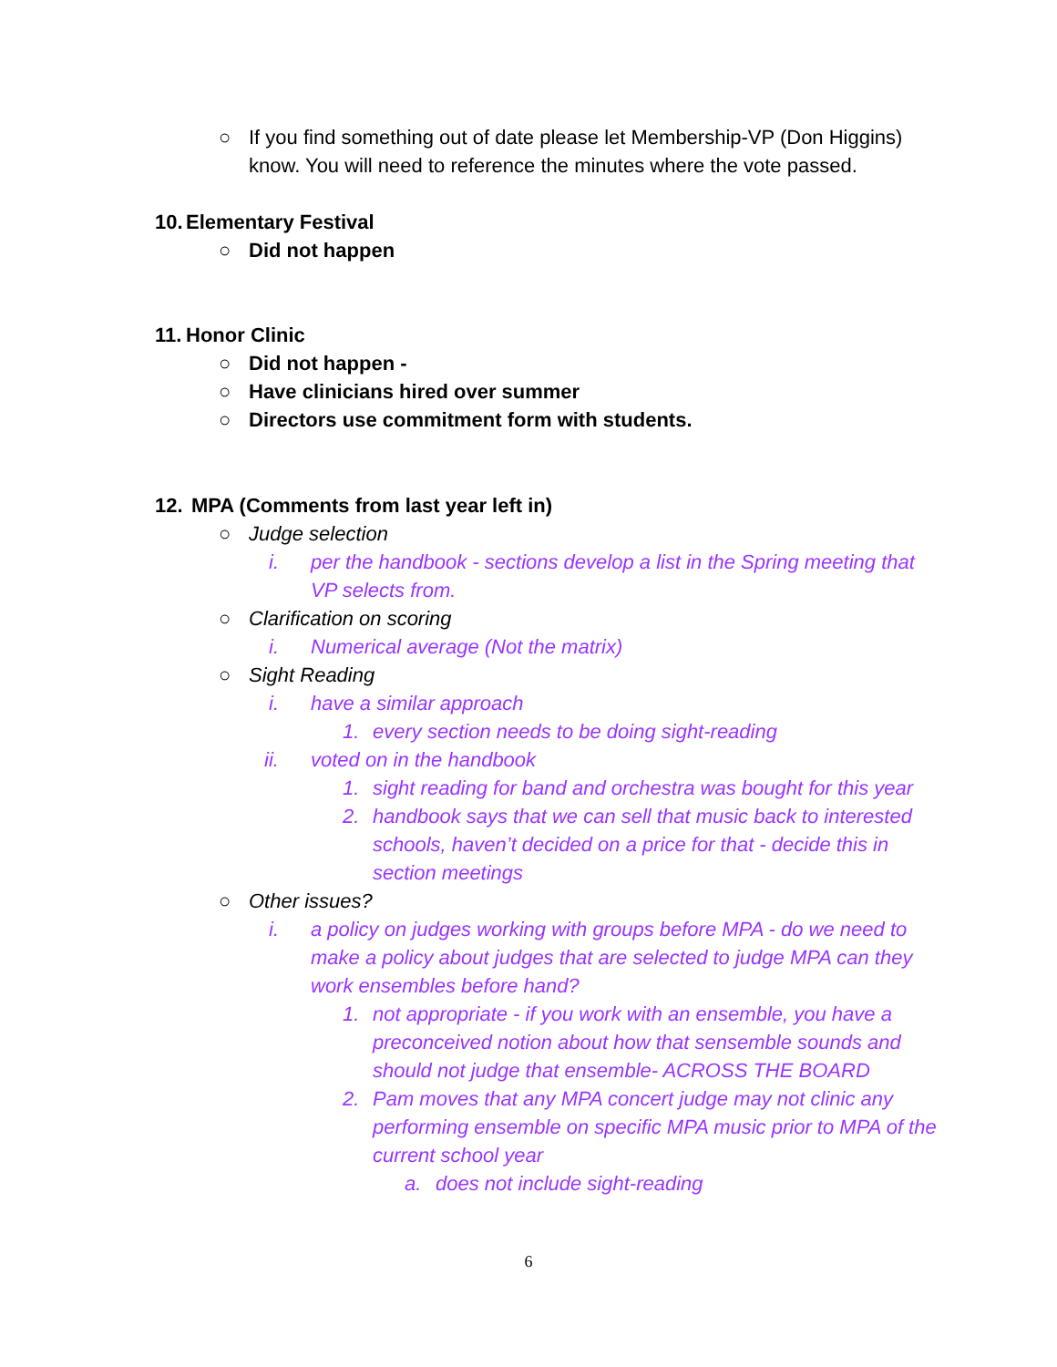○ If you find something out of date please let Membership-VP (Don Higgins) know. You will need to reference the minutes where the vote passed.
10. Elementary Festival
○ Did not happen
11. Honor Clinic
○ Did not happen -
○ Have clinicians hired over summer
○ Directors use commitment form with students.
12. MPA (Comments from last year left in)
○ Judge selection
i. per the handbook - sections develop a list in the Spring meeting that VP selects from.
○ Clarification on scoring
i. Numerical average (Not the matrix)
○ Sight Reading
i. have a similar approach
1. every section needs to be doing sight-reading
ii. voted on in the handbook
1. sight reading for band and orchestra was bought for this year
2. handbook says that we can sell that music back to interested schools, haven’t decided on a price for that - decide this in section meetings
○ Other issues?
i. a policy on judges working with groups before MPA - do we need to make a policy about judges that are selected to judge MPA can they work ensembles before hand?
1. not appropriate - if you work with an ensemble, you have a preconceived notion about how that sensemble sounds and should not judge that ensemble- ACROSS THE BOARD
2. Pam moves that any MPA concert judge may not clinic any performing ensemble on specific MPA music prior to MPA of the current school year
a. does not include sight-reading
6